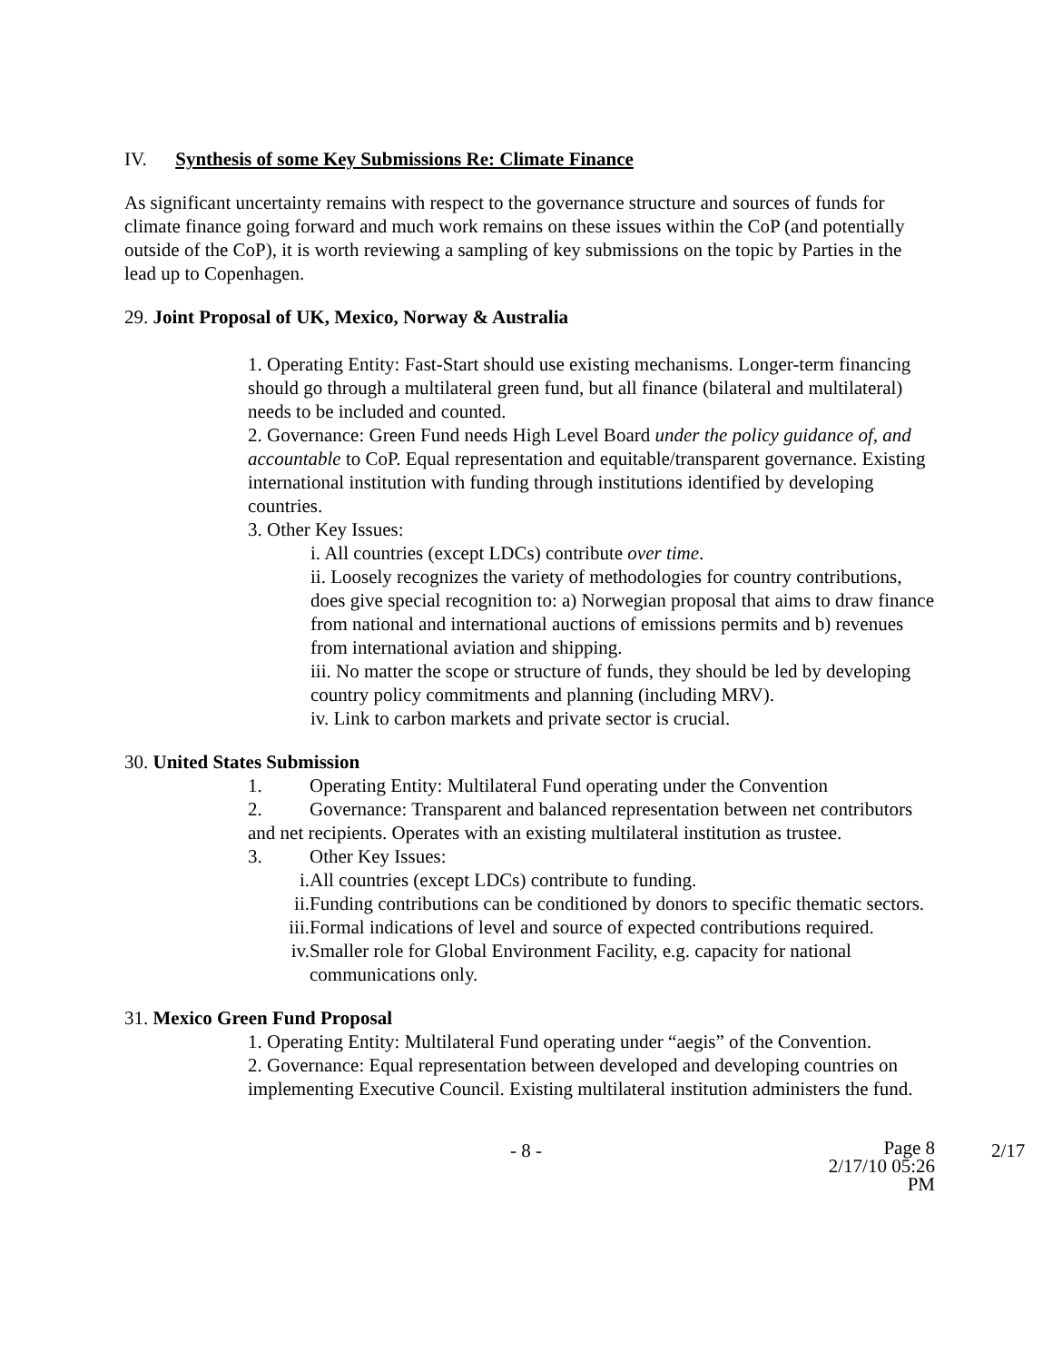IV. Synthesis of some Key Submissions Re: Climate Finance
As significant uncertainty remains with respect to the governance structure and sources of funds for climate finance going forward and much work remains on these issues within the CoP (and potentially outside of the CoP), it is worth reviewing a sampling of key submissions on the topic by Parties in the lead up to Copenhagen.
29. Joint Proposal of UK, Mexico, Norway & Australia
1. Operating Entity: Fast-Start should use existing mechanisms. Longer-term financing should go through a multilateral green fund, but all finance (bilateral and multilateral) needs to be included and counted.
2. Governance: Green Fund needs High Level Board under the policy guidance of, and accountable to CoP. Equal representation and equitable/transparent governance. Existing international institution with funding through institutions identified by developing countries.
3. Other Key Issues:
i. All countries (except LDCs) contribute over time.
ii. Loosely recognizes the variety of methodologies for country contributions, does give special recognition to: a) Norwegian proposal that aims to draw finance from national and international auctions of emissions permits and b) revenues from international aviation and shipping.
iii. No matter the scope or structure of funds, they should be led by developing country policy commitments and planning (including MRV).
iv. Link to carbon markets and private sector is crucial.
30. United States Submission
1. Operating Entity: Multilateral Fund operating under the Convention
2. Governance: Transparent and balanced representation between net contributors and net recipients. Operates with an existing multilateral institution as trustee.
3. Other Key Issues:
i. All countries (except LDCs) contribute to funding.
ii. Funding contributions can be conditioned by donors to specific thematic sectors.
iii. Formal indications of level and source of expected contributions required.
iv. Smaller role for Global Environment Facility, e.g. capacity for national communications only.
31. Mexico Green Fund Proposal
1. Operating Entity: Multilateral Fund operating under “aegis” of the Convention.
2. Governance: Equal representation between developed and developing countries on implementing Executive Council. Existing multilateral institution administers the fund.
- 8 -
Page 8
2/17/10 05:26 PM
2/17